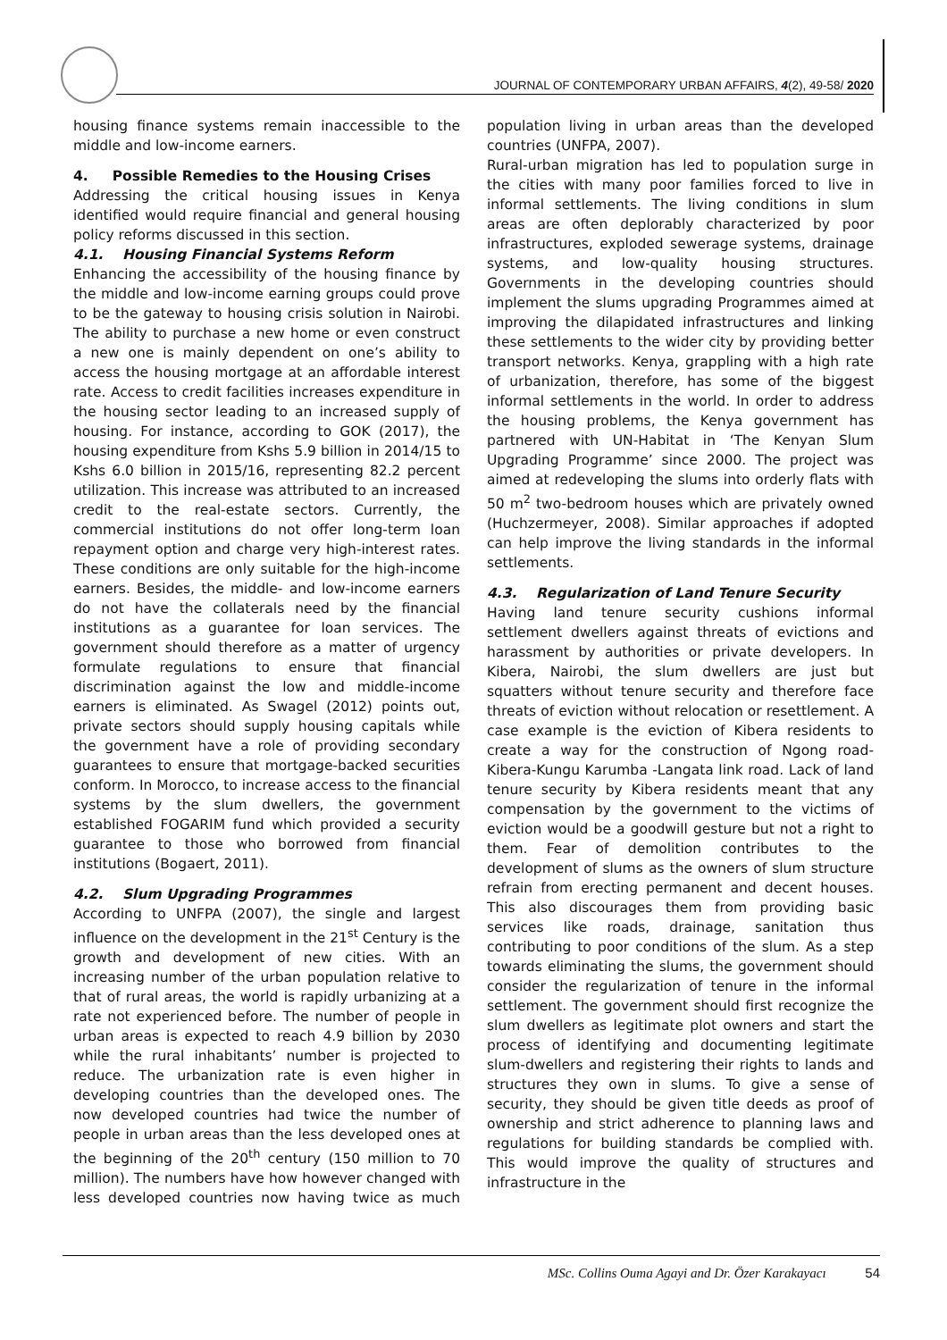JOURNAL OF CONTEMPORARY URBAN AFFAIRS, 4(2), 49-58/ 2020
housing finance systems remain inaccessible to the middle and low-income earners.
4. Possible Remedies to the Housing Crises
Addressing the critical housing issues in Kenya identified would require financial and general housing policy reforms discussed in this section.
4.1. Housing Financial Systems Reform
Enhancing the accessibility of the housing finance by the middle and low-income earning groups could prove to be the gateway to housing crisis solution in Nairobi. The ability to purchase a new home or even construct a new one is mainly dependent on one’s ability to access the housing mortgage at an affordable interest rate. Access to credit facilities increases expenditure in the housing sector leading to an increased supply of housing. For instance, according to GOK (2017), the housing expenditure from Kshs 5.9 billion in 2014/15 to Kshs 6.0 billion in 2015/16, representing 82.2 percent utilization. This increase was attributed to an increased credit to the real-estate sectors. Currently, the commercial institutions do not offer long-term loan repayment option and charge very high-interest rates. These conditions are only suitable for the high-income earners. Besides, the middle- and low-income earners do not have the collaterals need by the financial institutions as a guarantee for loan services. The government should therefore as a matter of urgency formulate regulations to ensure that financial discrimination against the low and middle-income earners is eliminated. As Swagel (2012) points out, private sectors should supply housing capitals while the government have a role of providing secondary guarantees to ensure that mortgage-backed securities conform. In Morocco, to increase access to the financial systems by the slum dwellers, the government established FOGARIM fund which provided a security guarantee to those who borrowed from financial institutions (Bogaert, 2011).
4.2. Slum Upgrading Programmes
According to UNFPA (2007), the single and largest influence on the development in the 21<sup>st</sup> Century is the growth and development of new cities. With an increasing number of the urban population relative to that of rural areas, the world is rapidly urbanizing at a rate not experienced before. The number of people in urban areas is expected to reach 4.9 billion by 2030 while the rural inhabitants’ number is projected to reduce. The urbanization rate is even higher in developing countries than the developed ones. The now developed countries had twice the number of people in urban areas than the less developed ones at the beginning of the 20<sup>th</sup> century (150 million to 70 million). The numbers have how however changed with less developed countries now having twice as much population living in urban areas than the developed countries (UNFPA, 2007).
Rural-urban migration has led to population surge in the cities with many poor families forced to live in informal settlements. The living conditions in slum areas are often deplorably characterized by poor infrastructures, exploded sewerage systems, drainage systems, and low-quality housing structures. Governments in the developing countries should implement the slums upgrading Programmes aimed at improving the dilapidated infrastructures and linking these settlements to the wider city by providing better transport networks. Kenya, grappling with a high rate of urbanization, therefore, has some of the biggest informal settlements in the world. In order to address the housing problems, the Kenya government has partnered with UN-Habitat in ‘The Kenyan Slum Upgrading Programme’ since 2000. The project was aimed at redeveloping the slums into orderly flats with 50 m<sup>2</sup> two-bedroom houses which are privately owned (Huchzermeyer, 2008). Similar approaches if adopted can help improve the living standards in the informal settlements.
4.3. Regularization of Land Tenure Security
Having land tenure security cushions informal settlement dwellers against threats of evictions and harassment by authorities or private developers. In Kibera, Nairobi, the slum dwellers are just but squatters without tenure security and therefore face threats of eviction without relocation or resettlement. A case example is the eviction of Kibera residents to create a way for the construction of Ngong road- Kibera-Kungu Karumba -Langata link road. Lack of land tenure security by Kibera residents meant that any compensation by the government to the victims of eviction would be a goodwill gesture but not a right to them. Fear of demolition contributes to the development of slums as the owners of slum structure refrain from erecting permanent and decent houses. This also discourages them from providing basic services like roads, drainage, sanitation thus contributing to poor conditions of the slum. As a step towards eliminating the slums, the government should consider the regularization of tenure in the informal settlement. The government should first recognize the slum dwellers as legitimate plot owners and start the process of identifying and documenting legitimate slum-dwellers and registering their rights to lands and structures they own in slums. To give a sense of security, they should be given title deeds as proof of ownership and strict adherence to planning laws and regulations for building standards be complied with. This would improve the quality of structures and infrastructure in the
MSc. Collins Ouma Agayi and Dr. Özer Karakayacı 54